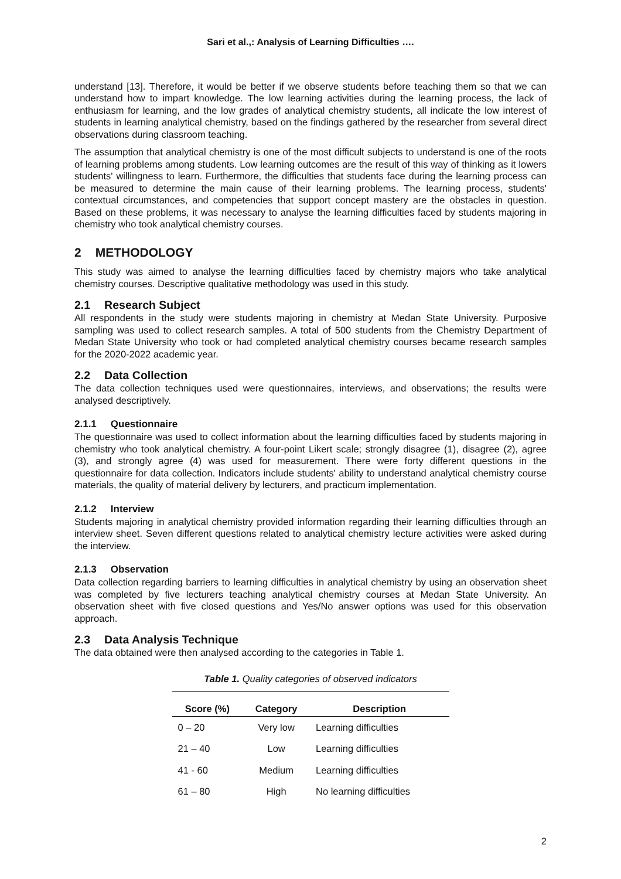Sari et al.,: Analysis of Learning Difficulties ….
understand [13]. Therefore, it would be better if we observe students before teaching them so that we can understand how to impart knowledge. The low learning activities during the learning process, the lack of enthusiasm for learning, and the low grades of analytical chemistry students, all indicate the low interest of students in learning analytical chemistry, based on the findings gathered by the researcher from several direct observations during classroom teaching.
The assumption that analytical chemistry is one of the most difficult subjects to understand is one of the roots of learning problems among students. Low learning outcomes are the result of this way of thinking as it lowers students' willingness to learn. Furthermore, the difficulties that students face during the learning process can be measured to determine the main cause of their learning problems. The learning process, students' contextual circumstances, and competencies that support concept mastery are the obstacles in question. Based on these problems, it was necessary to analyse the learning difficulties faced by students majoring in chemistry who took analytical chemistry courses.
2 METHODOLOGY
This study was aimed to analyse the learning difficulties faced by chemistry majors who take analytical chemistry courses. Descriptive qualitative methodology was used in this study.
2.1 Research Subject
All respondents in the study were students majoring in chemistry at Medan State University. Purposive sampling was used to collect research samples. A total of 500 students from the Chemistry Department of Medan State University who took or had completed analytical chemistry courses became research samples for the 2020-2022 academic year.
2.2 Data Collection
The data collection techniques used were questionnaires, interviews, and observations; the results were analysed descriptively.
2.1.1 Questionnaire
The questionnaire was used to collect information about the learning difficulties faced by students majoring in chemistry who took analytical chemistry. A four-point Likert scale; strongly disagree (1), disagree (2), agree (3), and strongly agree (4) was used for measurement. There were forty different questions in the questionnaire for data collection. Indicators include students' ability to understand analytical chemistry course materials, the quality of material delivery by lecturers, and practicum implementation.
2.1.2 Interview
Students majoring in analytical chemistry provided information regarding their learning difficulties through an interview sheet. Seven different questions related to analytical chemistry lecture activities were asked during the interview.
2.1.3 Observation
Data collection regarding barriers to learning difficulties in analytical chemistry by using an observation sheet was completed by five lecturers teaching analytical chemistry courses at Medan State University. An observation sheet with five closed questions and Yes/No answer options was used for this observation approach.
2.3 Data Analysis Technique
The data obtained were then analysed according to the categories in Table 1.
Table 1. Quality categories of observed indicators
| Score (%) | Category | Description |
| --- | --- | --- |
| 0 – 20 | Very low | Learning difficulties |
| 21 – 40 | Low | Learning difficulties |
| 41 - 60 | Medium | Learning difficulties |
| 61 – 80 | High | No learning difficulties |
2